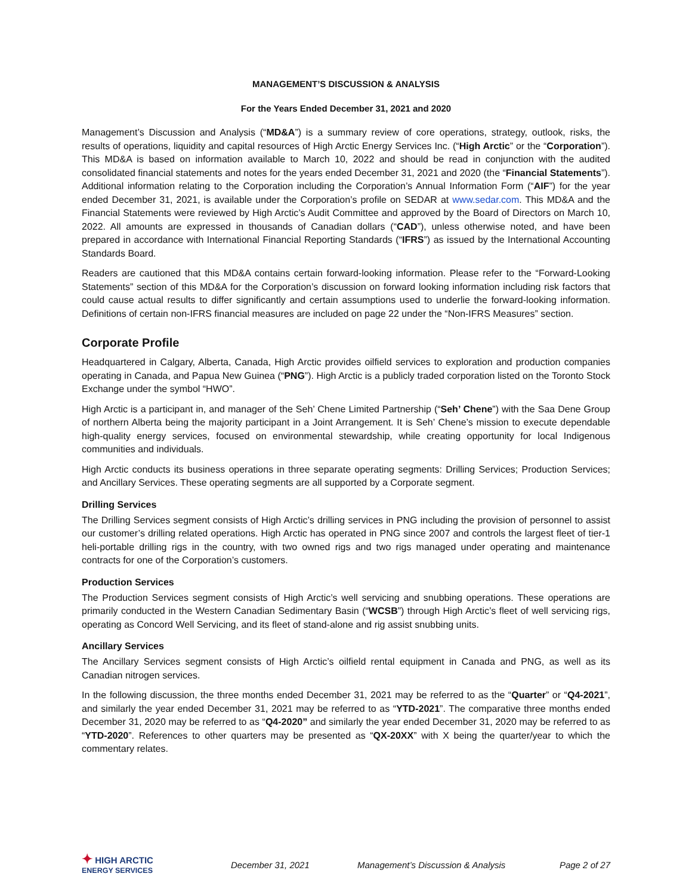MANAGEMENT’S DISCUSSION & ANALYSIS
For the Years Ended December 31, 2021 and 2020
Management’s Discussion and Analysis (“MD&A”) is a summary review of core operations, strategy, outlook, risks, the results of operations, liquidity and capital resources of High Arctic Energy Services Inc. (“High Arctic” or the “Corporation”). This MD&A is based on information available to March 10, 2022 and should be read in conjunction with the audited consolidated financial statements and notes for the years ended December 31, 2021 and 2020 (the “Financial Statements”). Additional information relating to the Corporation including the Corporation’s Annual Information Form (“AIF”) for the year ended December 31, 2021, is available under the Corporation’s profile on SEDAR at www.sedar.com. This MD&A and the Financial Statements were reviewed by High Arctic’s Audit Committee and approved by the Board of Directors on March 10, 2022. All amounts are expressed in thousands of Canadian dollars (“CAD”), unless otherwise noted, and have been prepared in accordance with International Financial Reporting Standards (“IFRS”) as issued by the International Accounting Standards Board.
Readers are cautioned that this MD&A contains certain forward-looking information. Please refer to the “Forward-Looking Statements” section of this MD&A for the Corporation’s discussion on forward looking information including risk factors that could cause actual results to differ significantly and certain assumptions used to underlie the forward-looking information. Definitions of certain non-IFRS financial measures are included on page 22 under the “Non-IFRS Measures” section.
Corporate Profile
Headquartered in Calgary, Alberta, Canada, High Arctic provides oilfield services to exploration and production companies operating in Canada, and Papua New Guinea (“PNG”). High Arctic is a publicly traded corporation listed on the Toronto Stock Exchange under the symbol “HWO”.
High Arctic is a participant in, and manager of the Seh’ Chene Limited Partnership (“Seh’ Chene”) with the Saa Dene Group of northern Alberta being the majority participant in a Joint Arrangement. It is Seh’ Chene’s mission to execute dependable high-quality energy services, focused on environmental stewardship, while creating opportunity for local Indigenous communities and individuals.
High Arctic conducts its business operations in three separate operating segments: Drilling Services; Production Services; and Ancillary Services. These operating segments are all supported by a Corporate segment.
Drilling Services
The Drilling Services segment consists of High Arctic’s drilling services in PNG including the provision of personnel to assist our customer’s drilling related operations. High Arctic has operated in PNG since 2007 and controls the largest fleet of tier-1 heli-portable drilling rigs in the country, with two owned rigs and two rigs managed under operating and maintenance contracts for one of the Corporation’s customers.
Production Services
The Production Services segment consists of High Arctic’s well servicing and snubbing operations. These operations are primarily conducted in the Western Canadian Sedimentary Basin (“WCSB”) through High Arctic’s fleet of well servicing rigs, operating as Concord Well Servicing, and its fleet of stand-alone and rig assist snubbing units.
Ancillary Services
The Ancillary Services segment consists of High Arctic’s oilfield rental equipment in Canada and PNG, as well as its Canadian nitrogen services.
In the following discussion, the three months ended December 31, 2021 may be referred to as the “Quarter” or “Q4-2021”, and similarly the year ended December 31, 2021 may be referred to as “YTD-2021”. The comparative three months ended December 31, 2020 may be referred to as “Q4-2020” and similarly the year ended December 31, 2020 may be referred to as “YTD-2020”. References to other quarters may be presented as “QX-20XX” with X being the quarter/year to which the commentary relates.
✦ HIGH ARCTIC
ENERGY SERVICES
December 31, 2021
Management’s Discussion & Analysis
Page 2 of 27